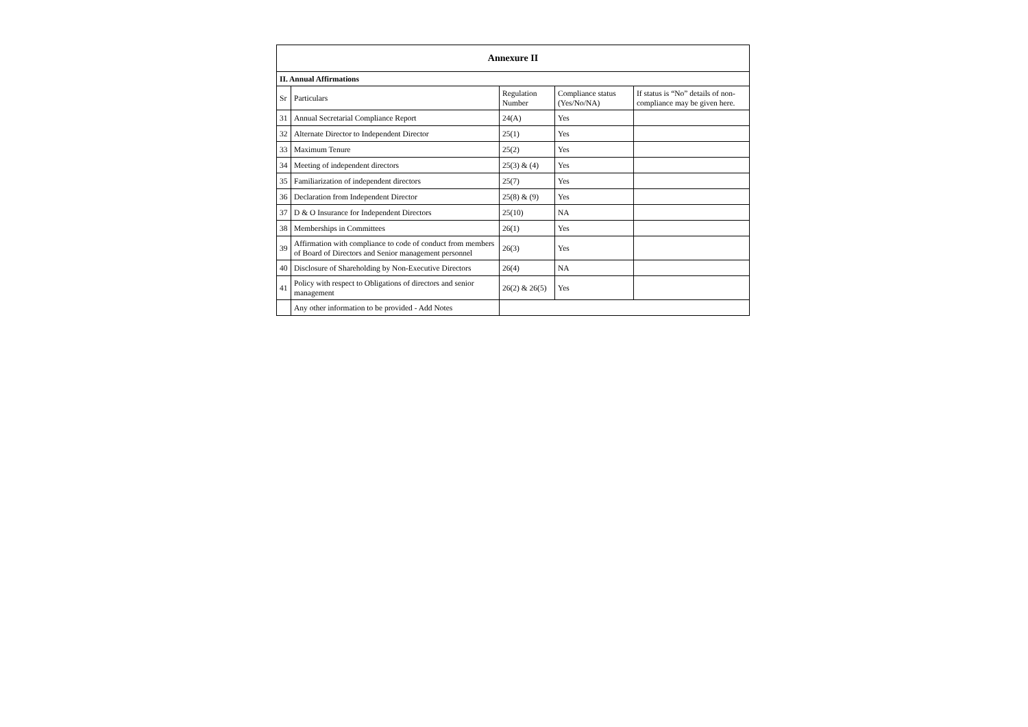| Annexure II | | | | |
| II. Annual Affirmations | | | | |
| Sr | Particulars | Regulation Number | Compliance status (Yes/No/NA) | If status is “No” details of non-compliance may be given here. |
| 31 | Annual Secretarial Compliance Report | 24(A) | Yes | |
| 32 | Alternate Director to Independent Director | 25(1) | Yes | |
| 33 | Maximum Tenure | 25(2) | Yes | |
| 34 | Meeting of independent directors | 25(3) & (4) | Yes | |
| 35 | Familiarization of independent directors | 25(7) | Yes | |
| 36 | Declaration from Independent Director | 25(8) & (9) | Yes | |
| 37 | D & O Insurance for Independent Directors | 25(10) | NA | |
| 38 | Memberships in Committees | 26(1) | Yes | |
| 39 | Affirmation with compliance to code of conduct from members of Board of Directors and Senior management personnel | 26(3) | Yes | |
| 40 | Disclosure of Shareholding by Non-Executive Directors | 26(4) | NA | |
| 41 | Policy with respect to Obligations of directors and senior management | 26(2) & 26(5) | Yes | |
| | Any other information to be provided - Add Notes | | | |